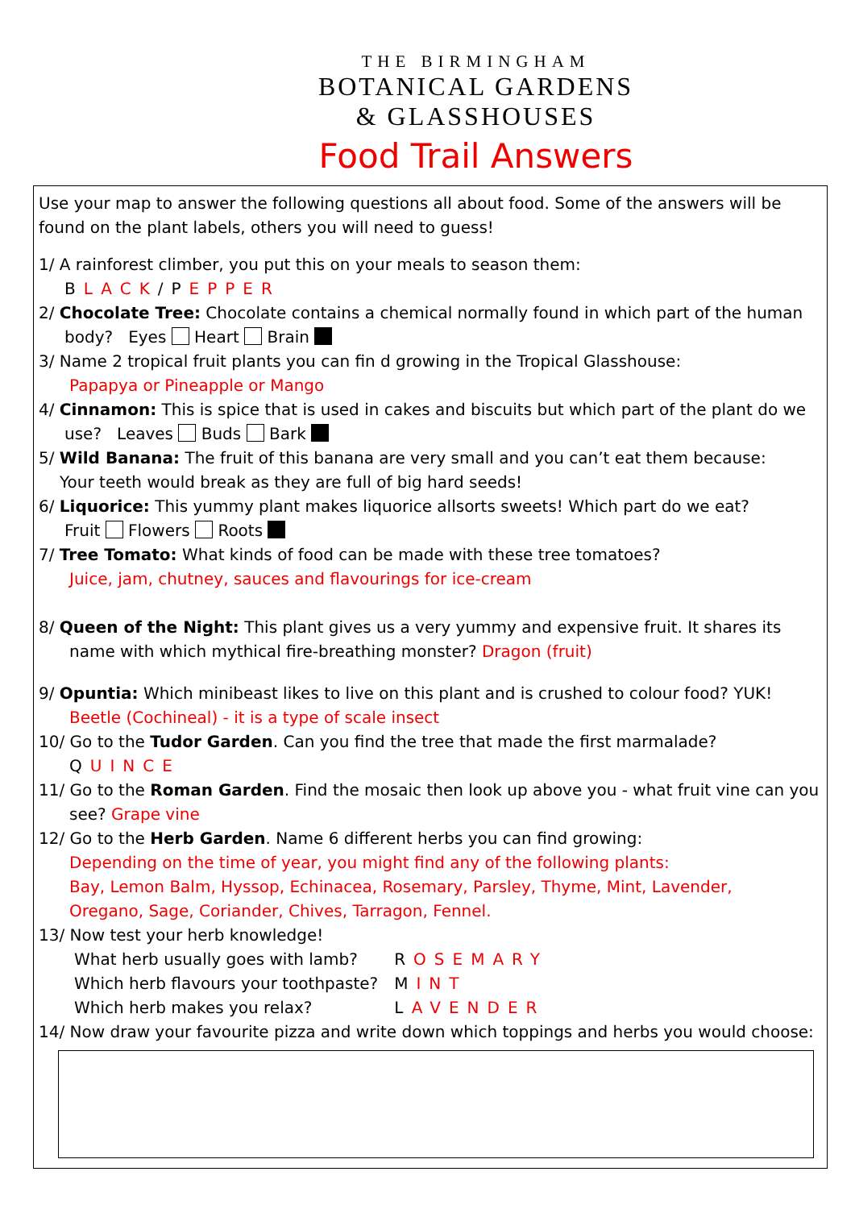THE BIRMINGHAM
BOTANICAL GARDENS
& GLASSHOUSES
Food Trail Answers
Use your map to answer the following questions all about food. Some of the answers will be found on the plant labels, others you will need to guess!
1/ A rainforest climber, you put this on your meals to season them:
BLACK/PEPPER
2/ Chocolate Tree: Chocolate contains a chemical normally found in which part of the human
body? Eyes Heart Brain
3/ Name 2 tropical fruit plants you can fin d growing in the Tropical Glasshouse:
Papapya or Pineapple or Mango
4/ Cinnamon: This is spice that is used in cakes and biscuits but which part of the plant do we
use? Leaves Buds Bark
5/ Wild Banana: The fruit of this banana are very small and you can’t eat them because:
Your teeth would break as they are full of big hard seeds!
6/ Liquorice: This yummy plant makes liquorice allsorts sweets! Which part do we eat?
Fruit Flowers Roots
7/ Tree Tomato: What kinds of food can be made with these tree tomatoes?
Juice, jam, chutney, sauces and flavourings for ice-cream
8/ Queen of the Night: This plant gives us a very yummy and expensive fruit. It shares its
name with which mythical fire-breathing monster? Dragon (fruit)
9/ Opuntia: Which minibeast likes to live on this plant and is crushed to colour food? YUK!
Beetle (Cochineal) - it is a type of scale insect
10/ Go to the Tudor Garden. Can you find the tree that made the first marmalade?
QUINCE
11/ Go to the Roman Garden. Find the mosaic then look up above you - what fruit vine can you
see? Grape vine
12/ Go to the Herb Garden. Name 6 different herbs you can find growing:
Depending on the time of year, you might find any of the following plants:
Bay, Lemon Balm, Hyssop, Echinacea, Rosemary, Parsley, Thyme, Mint, Lavender,
Oregano, Sage, Coriander, Chives, Tarragon, Fennel.
13/ Now test your herb knowledge!
| What herb usually goes with lamb? | R OSEMARY |
| Which herb flavours your toothpaste? | M INT |
| Which herb makes you relax? | L AVENDER |
14/ Now draw your favourite pizza and write down which toppings and herbs you would choose: